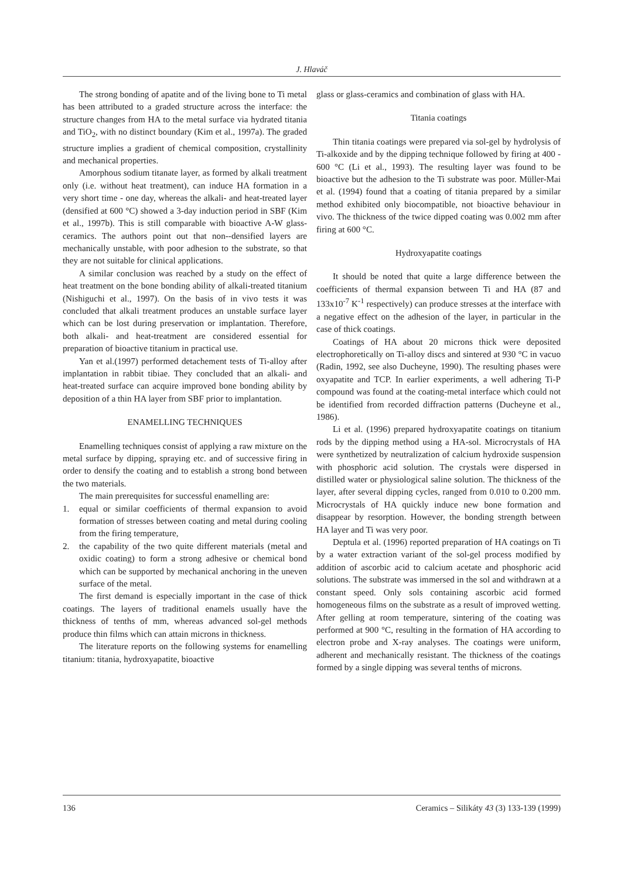J. Hlaváč
The strong bonding of apatite and of the living bone to Ti metal has been attributed to a graded structure across the interface: the structure changes from HA to the metal surface via hydrated titania and TiO<sub>2</sub>, with no distinct boundary (Kim et al., 1997a). The graded structure implies a gradient of chemical composition, crystallinity and mechanical properties.
Amorphous sodium titanate layer, as formed by alkali treatment only (i.e. without heat treatment), can induce HA formation in a very short time - one day, whereas the alkali- and heat-treated layer (densified at 600 °C) showed a 3-day induction period in SBF (Kim et al., 1997b). This is still comparable with bioactive A-W glass-ceramics. The authors point out that non--densified layers are mechanically unstable, with poor adhesion to the substrate, so that they are not suitable for clinical applications.
A similar conclusion was reached by a study on the effect of heat treatment on the bone bonding ability of alkali-treated titanium (Nishiguchi et al., 1997). On the basis of in vivo tests it was concluded that alkali treatment produces an unstable surface layer which can be lost during preservation or implantation. Therefore, both alkali- and heat-treatment are considered essential for preparation of bioactive titanium in practical use.
Yan et al.(1997) performed detachement tests of Ti-alloy after implantation in rabbit tibiae. They concluded that an alkali- and heat-treated surface can acquire improved bone bonding ability by deposition of a thin HA layer from SBF prior to implantation.
ENAMELLING TECHNIQUES
Enamelling techniques consist of applying a raw mixture on the metal surface by dipping, spraying etc. and of successive firing in order to densify the coating and to establish a strong bond between the two materials.
The main prerequisites for successful enamelling are:
1. equal or similar coefficients of thermal expansion to avoid formation of stresses between coating and metal during cooling from the firing temperature,
2. the capability of the two quite different materials (metal and oxidic coating) to form a strong adhesive or chemical bond which can be supported by mechanical anchoring in the uneven surface of the metal.
The first demand is especially important in the case of thick coatings. The layers of traditional enamels usually have the thickness of tenths of mm, whereas advanced sol-gel methods produce thin films which can attain microns in thickness.
The literature reports on the following systems for enamelling titanium: titania, hydroxyapatite, bioactive
glass or glass-ceramics and combination of glass with HA.
Titania coatings
Thin titania coatings were prepared via sol-gel by hydrolysis of Ti-alkoxide and by the dipping technique followed by firing at 400 - 600 °C (Li et al., 1993). The resulting layer was found to be bioactive but the adhesion to the Ti substrate was poor. Müller-Mai et al. (1994) found that a coating of titania prepared by a similar method exhibited only biocompatible, not bioactive behaviour in vivo. The thickness of the twice dipped coating was 0.002 mm after firing at 600 °C.
Hydroxyapatite coatings
It should be noted that quite a large difference between the coefficients of thermal expansion between Ti and HA (87 and 133x10<sup>-7</sup> K<sup>-1</sup> respectively) can produce stresses at the interface with a negative effect on the adhesion of the layer, in particular in the case of thick coatings.
Coatings of HA about 20 microns thick were deposited electrophoretically on Ti-alloy discs and sintered at 930 °C in vacuo (Radin, 1992, see also Ducheyne, 1990). The resulting phases were oxyapatite and TCP. In earlier experiments, a well adhering Ti-P compound was found at the coating-metal interface which could not be identified from recorded diffraction patterns (Ducheyne et al., 1986).
Li et al. (1996) prepared hydroxyapatite coatings on titanium rods by the dipping method using a HA-sol. Microcrystals of HA were synthetized by neutralization of calcium hydroxide suspension with phosphoric acid solution. The crystals were dispersed in distilled water or physiological saline solution. The thickness of the layer, after several dipping cycles, ranged from 0.010 to 0.200 mm. Microcrystals of HA quickly induce new bone formation and disappear by resorption. However, the bonding strength between HA layer and Ti was very poor.
Deptula et al. (1996) reported preparation of HA coatings on Ti by a water extraction variant of the sol-gel process modified by addition of ascorbic acid to calcium acetate and phosphoric acid solutions. The substrate was immersed in the sol and withdrawn at a constant speed. Only sols containing ascorbic acid formed homogeneous films on the substrate as a result of improved wetting. After gelling at room temperature, sintering of the coating was performed at 900 °C, resulting in the formation of HA according to electron probe and X-ray analyses. The coatings were uniform, adherent and mechanically resistant. The thickness of the coatings formed by a single dipping was several tenths of microns.
136 Ceramics – Silikáty 43 (3) 133-139 (1999)